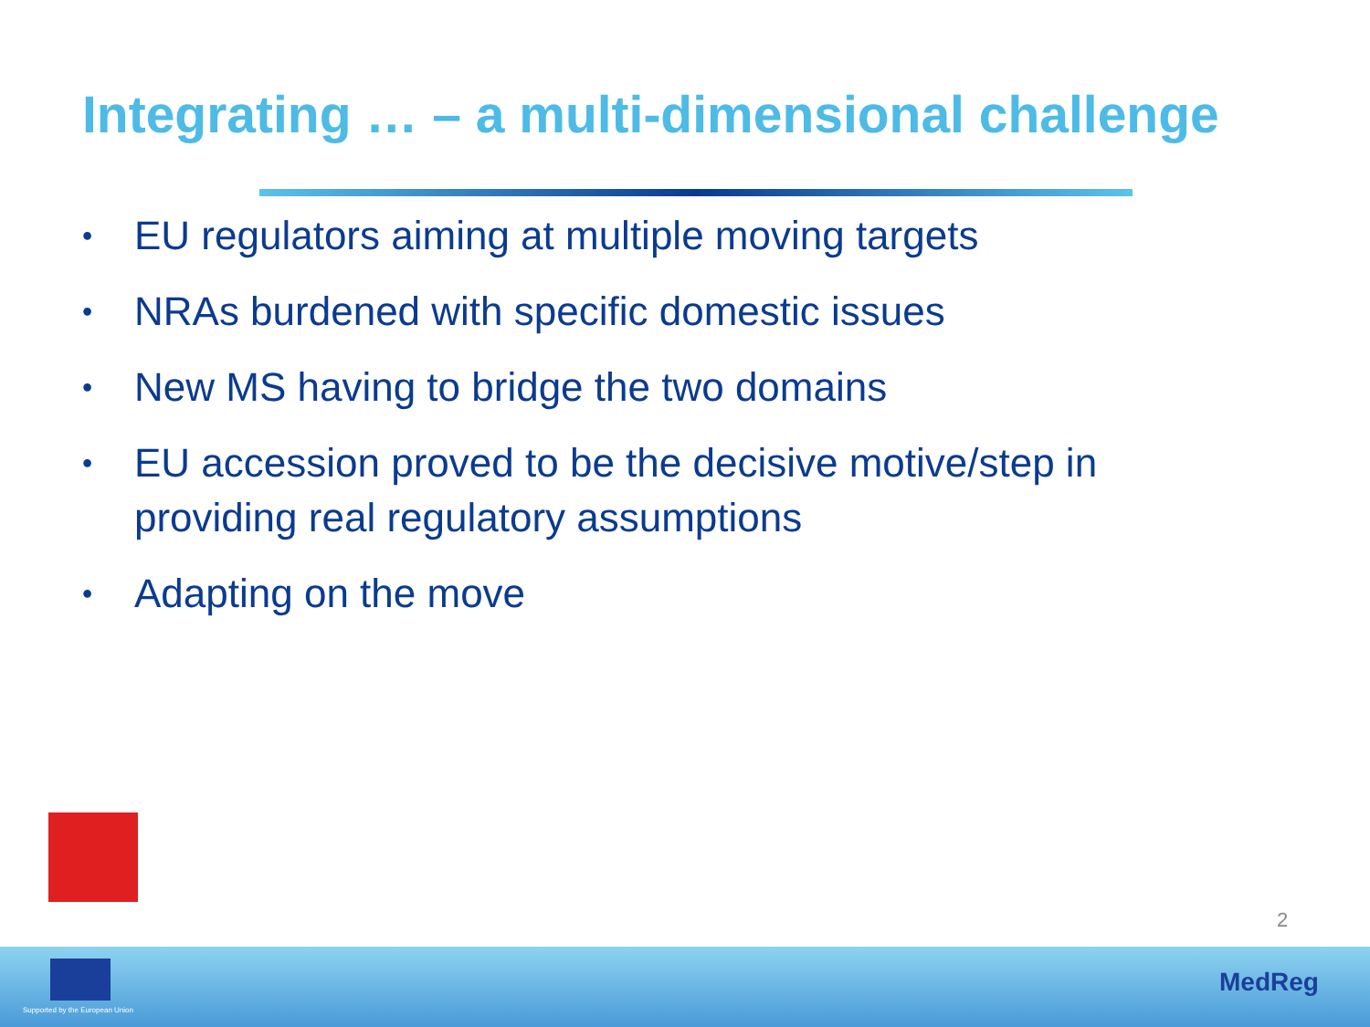Integrating … – a multi-dimensional challenge
• EU regulators aiming at multiple moving targets
• NRAs burdened with specific domestic issues
• New MS having to bridge the two domains
• EU accession proved to be the decisive motive/step in providing real regulatory assumptions
• Adapting on the move
2
Supported by the European Union
MedReg